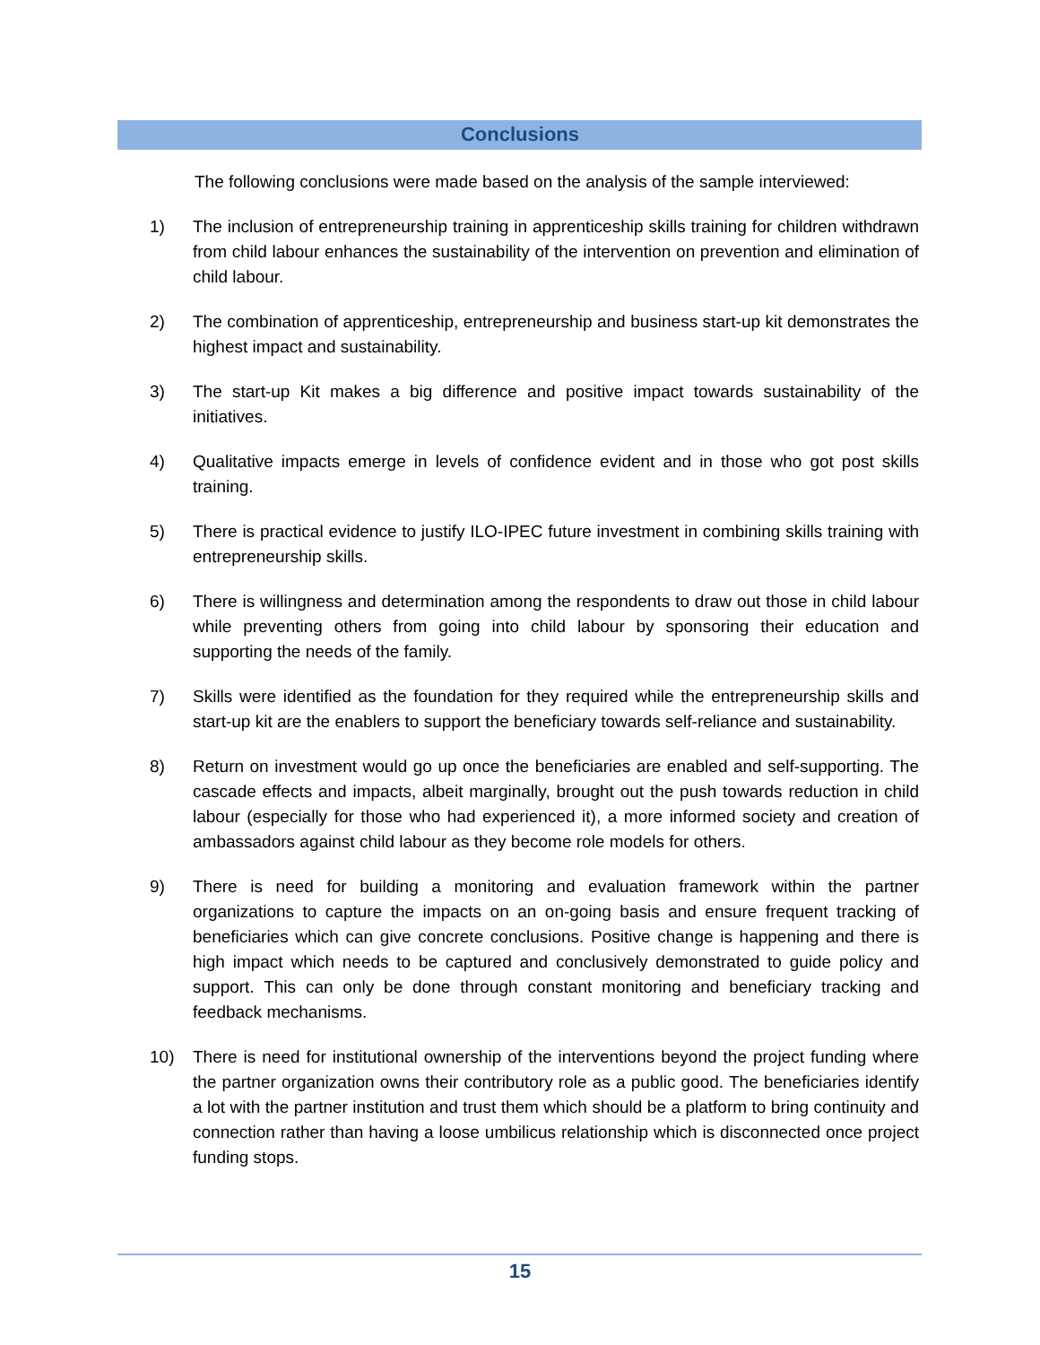Conclusions
The following conclusions were made based on the analysis of the sample interviewed:
1) The inclusion of entrepreneurship training in apprenticeship skills training for children withdrawn from child labour enhances the sustainability of the intervention on prevention and elimination of child labour.
2) The combination of apprenticeship, entrepreneurship and business start-up kit demonstrates the highest impact and sustainability.
3) The start-up Kit makes a big difference and positive impact towards sustainability of the initiatives.
4) Qualitative impacts emerge in levels of confidence evident and in those who got post skills training.
5) There is practical evidence to justify ILO-IPEC future investment in combining skills training with entrepreneurship skills.
6) There is willingness and determination among the respondents to draw out those in child labour while preventing others from going into child labour by sponsoring their education and supporting the needs of the family.
7) Skills were identified as the foundation for they required while the entrepreneurship skills and start-up kit are the enablers to support the beneficiary towards self-reliance and sustainability.
8) Return on investment would go up once the beneficiaries are enabled and self-supporting. The cascade effects and impacts, albeit marginally, brought out the push towards reduction in child labour (especially for those who had experienced it), a more informed society and creation of ambassadors against child labour as they become role models for others.
9) There is need for building a monitoring and evaluation framework within the partner organizations to capture the impacts on an on-going basis and ensure frequent tracking of beneficiaries which can give concrete conclusions. Positive change is happening and there is high impact which needs to be captured and conclusively demonstrated to guide policy and support. This can only be done through constant monitoring and beneficiary tracking and feedback mechanisms.
10) There is need for institutional ownership of the interventions beyond the project funding where the partner organization owns their contributory role as a public good. The beneficiaries identify a lot with the partner institution and trust them which should be a platform to bring continuity and connection rather than having a loose umbilicus relationship which is disconnected once project funding stops.
15